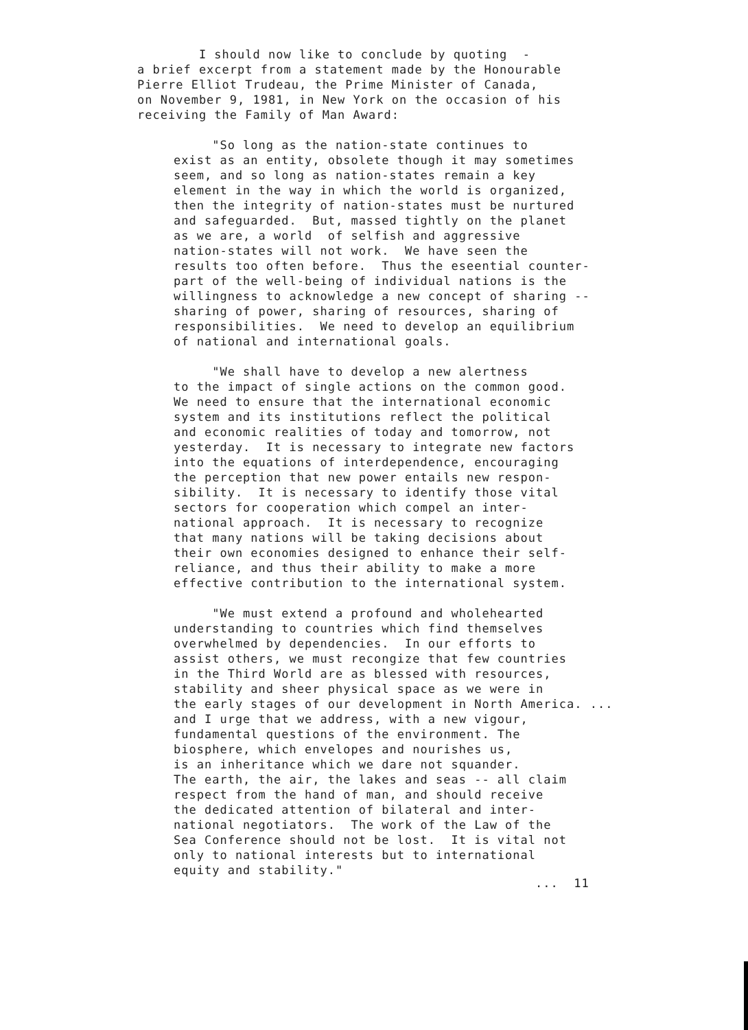I should now like to conclude by quoting - a brief excerpt from a statement made by the Honourable Pierre Elliot Trudeau, the Prime Minister of Canada, on November 9, 1981, in New York on the occasion of his receiving the Family of Man Award:
"So long as the nation-state continues to exist as an entity, obsolete though it may sometimes seem, and so long as nation-states remain a key element in the way in which the world is organized, then the integrity of nation-states must be nurtured and safeguarded. But, massed tightly on the planet as we are, a world of selfish and aggressive nation-states will not work. We have seen the results too often before. Thus the eseential counter- part of the well-being of individual nations is the willingness to acknowledge a new concept of sharing -- sharing of power, sharing of resources, sharing of responsibilities. We need to develop an equilibrium of national and international goals.
"We shall have to develop a new alertness to the impact of single actions on the common good. We need to ensure that the international economic system and its institutions reflect the political and economic realities of today and tomorrow, not yesterday. It is necessary to integrate new factors into the equations of interdependence, encouraging the perception that new power entails new respon- sibility. It is necessary to identify those vital sectors for cooperation which compel an inter- national approach. It is necessary to recognize that many nations will be taking decisions about their own economies designed to enhance their self- reliance, and thus their ability to make a more effective contribution to the international system.
"We must extend a profound and wholehearted understanding to countries which find themselves overwhelmed by dependencies. In our efforts to assist others, we must recongize that few countries in the Third World are as blessed with resources, stability and sheer physical space as we were in the early stages of our development in North America. ... and I urge that we address, with a new vigour, fundamental questions of the environment. The biosphere, which envelopes and nourishes us, is an inheritance which we dare not squander. The earth, the air, the lakes and seas -- all claim respect from the hand of man, and should receive the dedicated attention of bilateral and inter- national negotiators. The work of the Law of the Sea Conference should not be lost. It is vital not only to national interests but to international equity and stability."
... 11